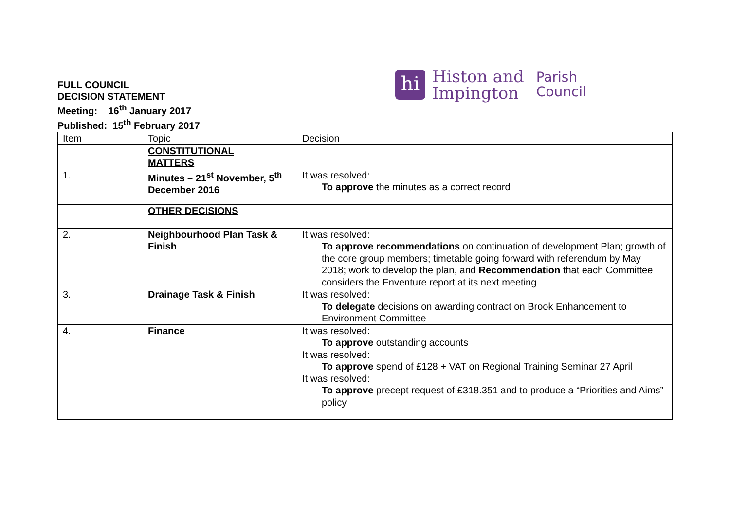hi
Histon and
Impington
Parish
Council
FULL COUNCIL
DECISION STATEMENT
Meeting: 16<sup>th</sup> January 2017
Published: 15<sup>th</sup> February 2017
| Item | Topic | Decision |
| --- | --- | --- |
| | CONSTITUTIONAL MATTERS | |
| 1. | Minutes – 21<sup>st</sup> November, 5<sup>th</sup> December 2016 | It was resolved: To approve the minutes as a correct record |
| | OTHER DECISIONS | |
| 2. | Neighbourhood Plan Task & Finish | It was resolved: To approve recommendations on continuation of development Plan; growth of the core group members; timetable going forward with referendum by May 2018; work to develop the plan, and Recommendation that each Committee considers the Enventure report at its next meeting |
| 3. | Drainage Task & Finish | It was resolved: To delegate decisions on awarding contract on Brook Enhancement to Environment Committee |
| 4. | Finance | It was resolved: To approve outstanding accounts It was resolved: To approve spend of £128 + VAT on Regional Training Seminar 27 April It was resolved: To approve precept request of £318.351 and to produce a “Priorities and Aims” policy |